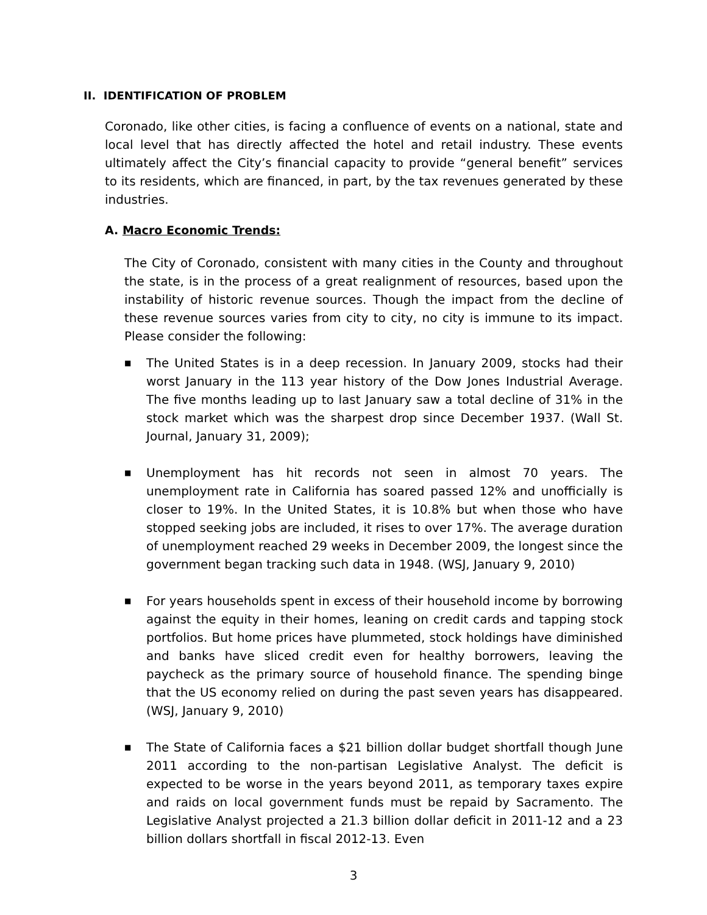II. IDENTIFICATION OF PROBLEM
Coronado, like other cities, is facing a confluence of events on a national, state and local level that has directly affected the hotel and retail industry. These events ultimately affect the City’s financial capacity to provide “general benefit” services to its residents, which are financed, in part, by the tax revenues generated by these industries.
A. Macro Economic Trends:
The City of Coronado, consistent with many cities in the County and throughout the state, is in the process of a great realignment of resources, based upon the instability of historic revenue sources. Though the impact from the decline of these revenue sources varies from city to city, no city is immune to its impact. Please consider the following:
■ The United States is in a deep recession. In January 2009, stocks had their worst January in the 113 year history of the Dow Jones Industrial Average. The five months leading up to last January saw a total decline of 31% in the stock market which was the sharpest drop since December 1937. (Wall St. Journal, January 31, 2009);
■ Unemployment has hit records not seen in almost 70 years. The unemployment rate in California has soared passed 12% and unofficially is closer to 19%. In the United States, it is 10.8% but when those who have stopped seeking jobs are included, it rises to over 17%. The average duration of unemployment reached 29 weeks in December 2009, the longest since the government began tracking such data in 1948. (WSJ, January 9, 2010)
■ For years households spent in excess of their household income by borrowing against the equity in their homes, leaning on credit cards and tapping stock portfolios. But home prices have plummeted, stock holdings have diminished and banks have sliced credit even for healthy borrowers, leaving the paycheck as the primary source of household finance. The spending binge that the US economy relied on during the past seven years has disappeared. (WSJ, January 9, 2010)
■ The State of California faces a $21 billion dollar budget shortfall though June 2011 according to the non-partisan Legislative Analyst. The deficit is expected to be worse in the years beyond 2011, as temporary taxes expire and raids on local government funds must be repaid by Sacramento. The Legislative Analyst projected a 21.3 billion dollar deficit in 2011-12 and a 23 billion dollars shortfall in fiscal 2012-13. Even
3